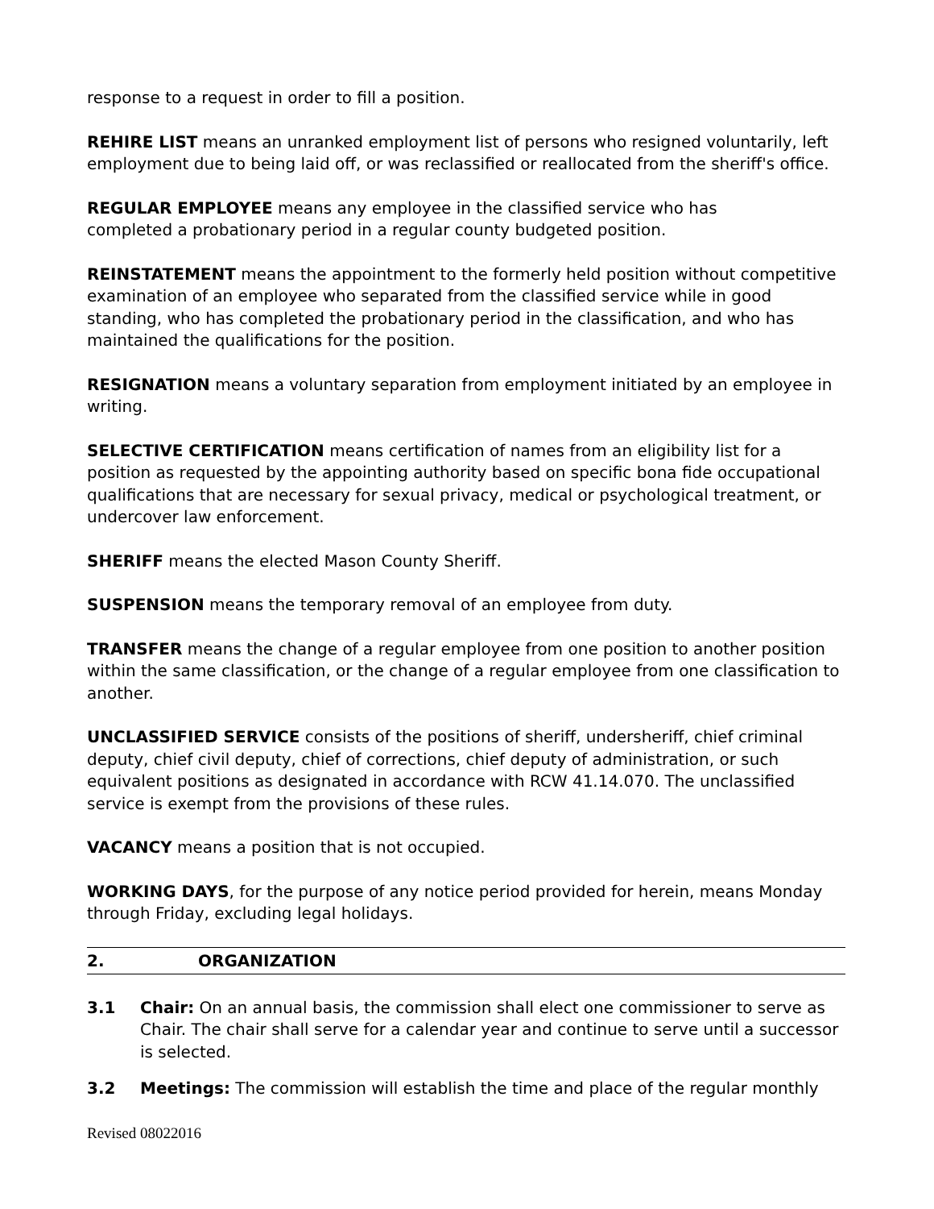response to a request in order to fill a position.
REHIRE LIST means an unranked employment list of persons who resigned voluntarily, left employment due to being laid off, or was reclassified or reallocated from the sheriff's office.
REGULAR EMPLOYEE means any employee in the classified service who has
completed a probationary period in a regular county budgeted position.
REINSTATEMENT means the appointment to the formerly held position without competitive examination of an employee who separated from the classified service while in good standing, who has completed the probationary period in the classification, and who has maintained the qualifications for the position.
RESIGNATION means a voluntary separation from employment initiated by an employee in writing.
SELECTIVE CERTIFICATION means certification of names from an eligibility list for a position as requested by the appointing authority based on specific bona fide occupational qualifications that are necessary for sexual privacy, medical or psychological treatment, or undercover law enforcement.
SHERIFF means the elected Mason County Sheriff.
SUSPENSION means the temporary removal of an employee from duty.
TRANSFER means the change of a regular employee from one position to another position within the same classification, or the change of a regular employee from one classification to another.
UNCLASSIFIED SERVICE consists of the positions of sheriff, undersheriff, chief criminal deputy, chief civil deputy, chief of corrections, chief deputy of administration, or such equivalent positions as designated in accordance with RCW 41.14.070. The unclassified service is exempt from the provisions of these rules.
VACANCY means a position that is not occupied.
WORKING DAYS, for the purpose of any notice period provided for herein, means Monday through Friday, excluding legal holidays.
2. ORGANIZATION
3.1 Chair: On an annual basis, the commission shall elect one commissioner to serve as Chair. The chair shall serve for a calendar year and continue to serve until a successor is selected.
3.2 Meetings: The commission will establish the time and place of the regular monthly
Revised 08022016